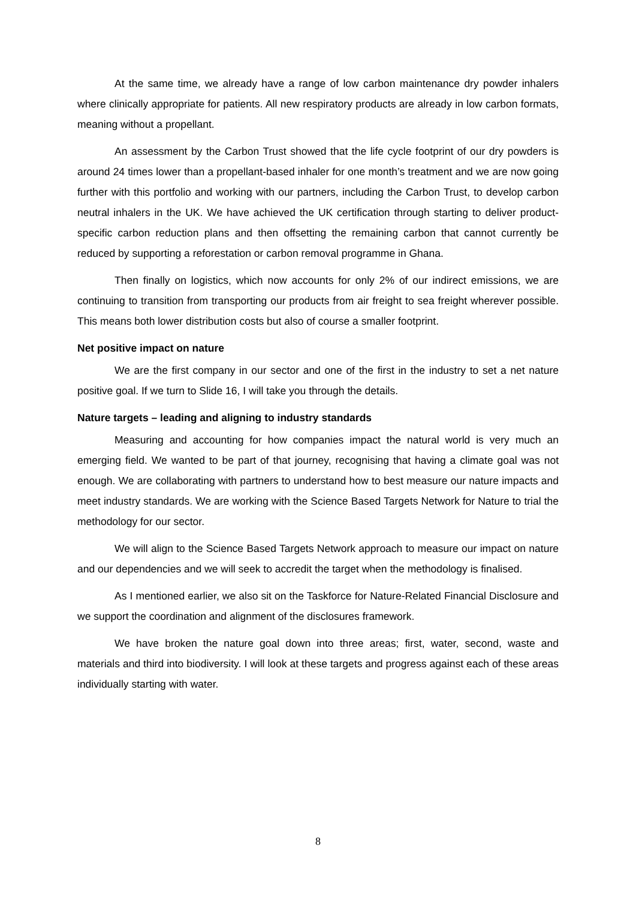At the same time, we already have a range of low carbon maintenance dry powder inhalers where clinically appropriate for patients. All new respiratory products are already in low carbon formats, meaning without a propellant.
An assessment by the Carbon Trust showed that the life cycle footprint of our dry powders is around 24 times lower than a propellant-based inhaler for one month’s treatment and we are now going further with this portfolio and working with our partners, including the Carbon Trust, to develop carbon neutral inhalers in the UK. We have achieved the UK certification through starting to deliver product-specific carbon reduction plans and then offsetting the remaining carbon that cannot currently be reduced by supporting a reforestation or carbon removal programme in Ghana.
Then finally on logistics, which now accounts for only 2% of our indirect emissions, we are continuing to transition from transporting our products from air freight to sea freight wherever possible. This means both lower distribution costs but also of course a smaller footprint.
Net positive impact on nature
We are the first company in our sector and one of the first in the industry to set a net nature positive goal. If we turn to Slide 16, I will take you through the details.
Nature targets – leading and aligning to industry standards
Measuring and accounting for how companies impact the natural world is very much an emerging field. We wanted to be part of that journey, recognising that having a climate goal was not enough. We are collaborating with partners to understand how to best measure our nature impacts and meet industry standards. We are working with the Science Based Targets Network for Nature to trial the methodology for our sector.
We will align to the Science Based Targets Network approach to measure our impact on nature and our dependencies and we will seek to accredit the target when the methodology is finalised.
As I mentioned earlier, we also sit on the Taskforce for Nature-Related Financial Disclosure and we support the coordination and alignment of the disclosures framework.
We have broken the nature goal down into three areas; first, water, second, waste and materials and third into biodiversity. I will look at these targets and progress against each of these areas individually starting with water.
8